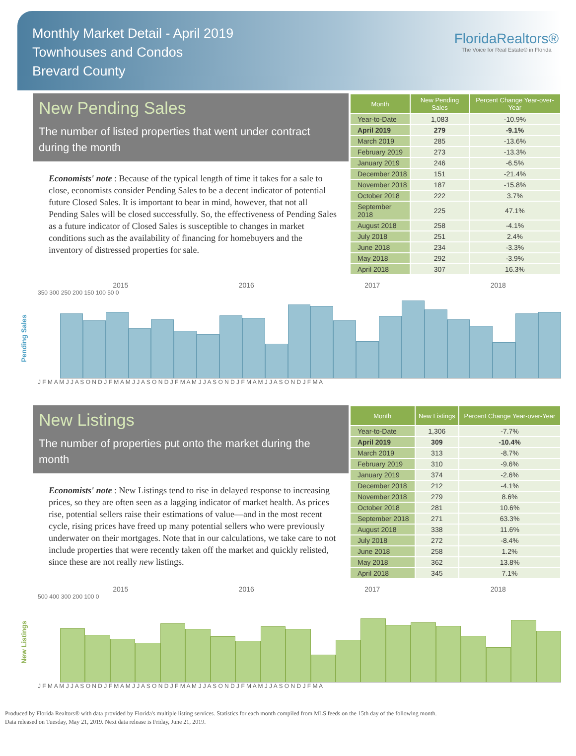Monthly Market Detail - April 2019
Townhouses and Condos
Brevard County
FloridaRealtors®
The Voice for Real Estate® in Florida
New Pending Sales
The number of listed properties that went under contract during the month
Economists' note : Because of the typical length of time it takes for a sale to close, economists consider Pending Sales to be a decent indicator of potential future Closed Sales. It is important to bear in mind, however, that not all Pending Sales will be closed successfully. So, the effectiveness of Pending Sales as a future indicator of Closed Sales is susceptible to changes in market conditions such as the availability of financing for homebuyers and the inventory of distressed properties for sale.
| Month | New Pending Sales | Percent Change Year-over-Year |
| --- | --- | --- |
| Year-to-Date | 1,083 | -10.9% |
| April 2019 | 279 | -9.1% |
| March 2019 | 285 | -13.6% |
| February 2019 | 273 | -13.3% |
| January 2019 | 246 | -6.5% |
| December 2018 | 151 | -21.4% |
| November 2018 | 187 | -15.8% |
| October 2018 | 222 | 3.7% |
| September 2018 | 225 | 47.1% |
| August 2018 | 258 | -4.1% |
| July 2018 | 251 | 2.4% |
| June 2018 | 234 | -3.3% |
| May 2018 | 292 | -3.9% |
| April 2018 | 307 | 16.3% |
Pending Sales
2015 2016 2017 2018
350 300 250 200 150 100 50 0
J F M A M J J A S O N D J F M A M J J A S O N D J F M A M J J A S O N D J F M A M J J A S O N D J F M A
New Listings
The number of properties put onto the market during the month
Economists' note : New Listings tend to rise in delayed response to increasing prices, so they are often seen as a lagging indicator of market health. As prices rise, potential sellers raise their estimations of value—and in the most recent cycle, rising prices have freed up many potential sellers who were previously underwater on their mortgages. Note that in our calculations, we take care to not include properties that were recently taken off the market and quickly relisted, since these are not really new listings.
| Month | New Listings | Percent Change Year-over-Year |
| --- | --- | --- |
| Year-to-Date | 1,306 | -7.7% |
| April 2019 | 309 | -10.4% |
| March 2019 | 313 | -8.7% |
| February 2019 | 310 | -9.6% |
| January 2019 | 374 | -2.6% |
| December 2018 | 212 | -4.1% |
| November 2018 | 279 | 8.6% |
| October 2018 | 281 | 10.6% |
| September 2018 | 271 | 63.3% |
| August 2018 | 338 | 11.6% |
| July 2018 | 272 | -8.4% |
| June 2018 | 258 | 1.2% |
| May 2018 | 362 | 13.8% |
| April 2018 | 345 | 7.1% |
New Listings
2015 2016 2017 2018
500 400 300 200 100 0
J F M A M J J A S O N D J F M A M J J A S O N D J F M A M J J A S O N D J F M A M J J A S O N D J F M A
Produced by Florida Realtors® with data provided by Florida's multiple listing services. Statistics for each month compiled from MLS feeds on the 15th day of the following month.
Data released on Tuesday, May 21, 2019. Next data release is Friday, June 21, 2019.